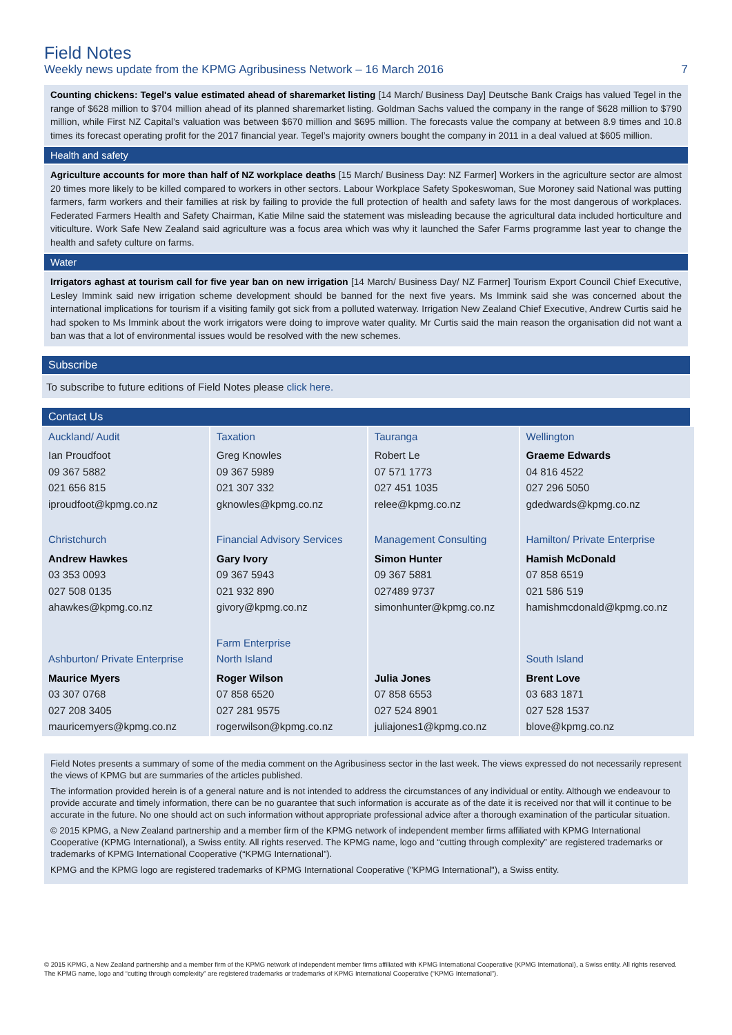Field Notes
Weekly news update from the KPMG Agribusiness Network – 16 March 2016 7
Counting chickens: Tegel's value estimated ahead of sharemarket listing [14 March/ Business Day] Deutsche Bank Craigs has valued Tegel in the range of $628 million to $704 million ahead of its planned sharemarket listing. Goldman Sachs valued the company in the range of $628 million to $790 million, while First NZ Capital’s valuation was between $670 million and $695 million. The forecasts value the company at between 8.9 times and 10.8 times its forecast operating profit for the 2017 financial year. Tegel’s majority owners bought the company in 2011 in a deal valued at $605 million.
Health and safety
Agriculture accounts for more than half of NZ workplace deaths [15 March/ Business Day: NZ Farmer] Workers in the agriculture sector are almost 20 times more likely to be killed compared to workers in other sectors. Labour Workplace Safety Spokeswoman, Sue Moroney said National was putting farmers, farm workers and their families at risk by failing to provide the full protection of health and safety laws for the most dangerous of workplaces. Federated Farmers Health and Safety Chairman, Katie Milne said the statement was misleading because the agricultural data included horticulture and viticulture. Work Safe New Zealand said agriculture was a focus area which was why it launched the Safer Farms programme last year to change the health and safety culture on farms.
Water
Irrigators aghast at tourism call for five year ban on new irrigation [14 March/ Business Day/ NZ Farmer] Tourism Export Council Chief Executive, Lesley Immink said new irrigation scheme development should be banned for the next five years. Ms Immink said she was concerned about the international implications for tourism if a visiting family got sick from a polluted waterway. Irrigation New Zealand Chief Executive, Andrew Curtis said he had spoken to Ms Immink about the work irrigators were doing to improve water quality. Mr Curtis said the main reason the organisation did not want a ban was that a lot of environmental issues would be resolved with the new schemes.
Subscribe
To subscribe to future editions of Field Notes please click here.
Contact Us
| Auckland/ Audit | Taxation | Tauranga | Wellington |
| Ian Proudfoot 09 367 5882 021 656 815 iproudfoot@kpmg.co.nz | Greg Knowles 09 367 5989 021 307 332 gknowles@kpmg.co.nz | Robert Le 07 571 1773 027 451 1035 relee@kpmg.co.nz | Graeme Edwards 04 816 4522 027 296 5050 gdedwards@kpmg.co.nz |
| Christchurch | Financial Advisory Services | Management Consulting | Hamilton/ Private Enterprise |
| Andrew Hawkes 03 353 0093 027 508 0135 ahawkes@kpmg.co.nz | Gary Ivory 09 367 5943 021 932 890 givory@kpmg.co.nz | Simon Hunter 09 367 5881 027489 9737 simonhunter@kpmg.co.nz | Hamish McDonald 07 858 6519 021 586 519 hamishmcdonald@kpmg.co.nz |
| Ashburton/ Private Enterprise | Farm Enterprise North Island | | South Island |
| Maurice Myers 03 307 0768 027 208 3405 mauricemyers@kpmg.co.nz | Roger Wilson 07 858 6520 027 281 9575 rogerwilson@kpmg.co.nz | Julia Jones 07 858 6553 027 524 8901 juliajones1@kpmg.co.nz | Brent Love 03 683 1871 027 528 1537 blove@kpmg.co.nz |
Field Notes presents a summary of some of the media comment on the Agribusiness sector in the last week. The views expressed do not necessarily represent the views of KPMG but are summaries of the articles published.
The information provided herein is of a general nature and is not intended to address the circumstances of any individual or entity. Although we endeavour to provide accurate and timely information, there can be no guarantee that such information is accurate as of the date it is received nor that will it continue to be accurate in the future. No one should act on such information without appropriate professional advice after a thorough examination of the particular situation.
© 2015 KPMG, a New Zealand partnership and a member firm of the KPMG network of independent member firms affiliated with KPMG International Cooperative (KPMG International), a Swiss entity. All rights reserved. The KPMG name, logo and “cutting through complexity” are registered trademarks or trademarks of KPMG International Cooperative (“KPMG International”).
KPMG and the KPMG logo are registered trademarks of KPMG International Cooperative ("KPMG International"), a Swiss entity.
© 2015 KPMG, a New Zealand partnership and a member firm of the KPMG network of independent member firms affiliated with KPMG International Cooperative (KPMG International), a Swiss entity. All rights reserved. The KPMG name, logo and “cutting through complexity” are registered trademarks or trademarks of KPMG International Cooperative (“KPMG International”).